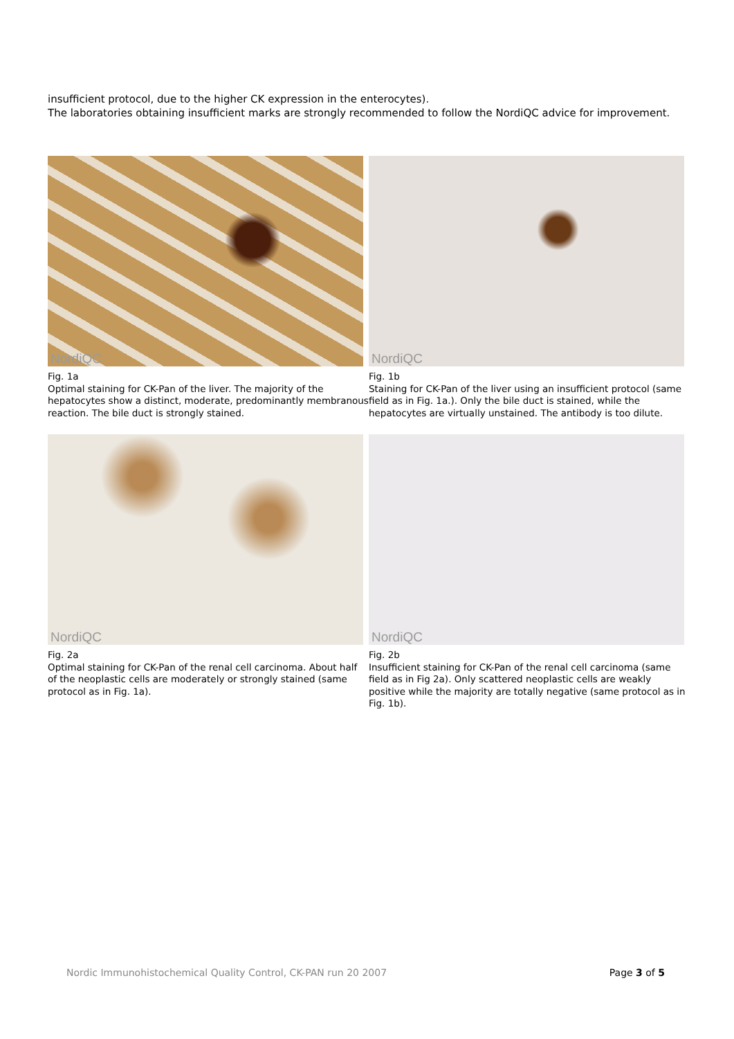insufficient protocol, due to the higher CK expression in the enterocytes).
The laboratories obtaining insufficient marks are strongly recommended to follow the NordiQC advice for improvement.
NordiQC
Fig. 1a
Optimal staining for CK-Pan of the liver. The majority of the hepatocytes show a distinct, moderate, predominantly membranous reaction. The bile duct is strongly stained.
NordiQC
Fig. 1b
Staining for CK-Pan of the liver using an insufficient protocol (same field as in Fig. 1a.). Only the bile duct is stained, while the hepatocytes are virtually unstained. The antibody is too dilute.
NordiQC
Fig. 2a
Optimal staining for CK-Pan of the renal cell carcinoma. About half of the neoplastic cells are moderately or strongly stained (same protocol as in Fig. 1a).
NordiQC
Fig. 2b
Insufficient staining for CK-Pan of the renal cell carcinoma (same field as in Fig 2a). Only scattered neoplastic cells are weakly positive while the majority are totally negative (same protocol as in Fig. 1b).
Nordic Immunohistochemical Quality Control, CK-PAN run 20 2007 Page 3 of 5